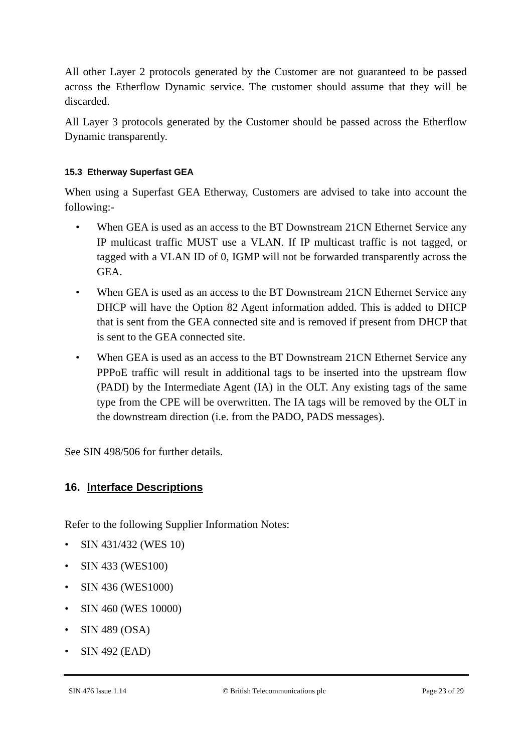All other Layer 2 protocols generated by the Customer are not guaranteed to be passed across the Etherflow Dynamic service. The customer should assume that they will be discarded.
All Layer 3 protocols generated by the Customer should be passed across the Etherflow Dynamic transparently.
15.3 Etherway Superfast GEA
When using a Superfast GEA Etherway, Customers are advised to take into account the following:-
• When GEA is used as an access to the BT Downstream 21CN Ethernet Service any IP multicast traffic MUST use a VLAN. If IP multicast traffic is not tagged, or tagged with a VLAN ID of 0, IGMP will not be forwarded transparently across the GEA.
• When GEA is used as an access to the BT Downstream 21CN Ethernet Service any DHCP will have the Option 82 Agent information added. This is added to DHCP that is sent from the GEA connected site and is removed if present from DHCP that is sent to the GEA connected site.
• When GEA is used as an access to the BT Downstream 21CN Ethernet Service any PPPoE traffic will result in additional tags to be inserted into the upstream flow (PADI) by the Intermediate Agent (IA) in the OLT. Any existing tags of the same type from the CPE will be overwritten. The IA tags will be removed by the OLT in the downstream direction (i.e. from the PADO, PADS messages).
See SIN 498/506 for further details.
16. Interface Descriptions
Refer to the following Supplier Information Notes:
• SIN 431/432 (WES 10)
• SIN 433 (WES100)
• SIN 436 (WES1000)
• SIN 460 (WES 10000)
• SIN 489 (OSA)
• SIN 492 (EAD)
SIN 476 Issue 1.14 © British Telecommunications plc Page 23 of 29